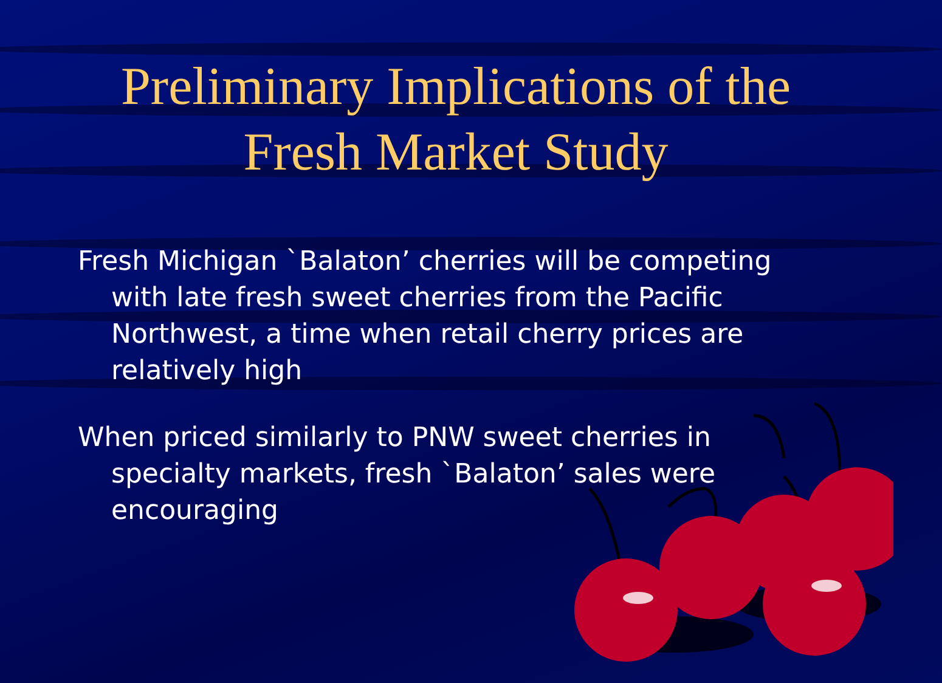Preliminary Implications of the
Fresh Market Study
Fresh Michigan `Balaton’ cherries will be competing with late fresh sweet cherries from the Pacific Northwest, a time when retail cherry prices are relatively high
When priced similarly to PNW sweet cherries in specialty markets, fresh `Balaton’ sales were encouraging